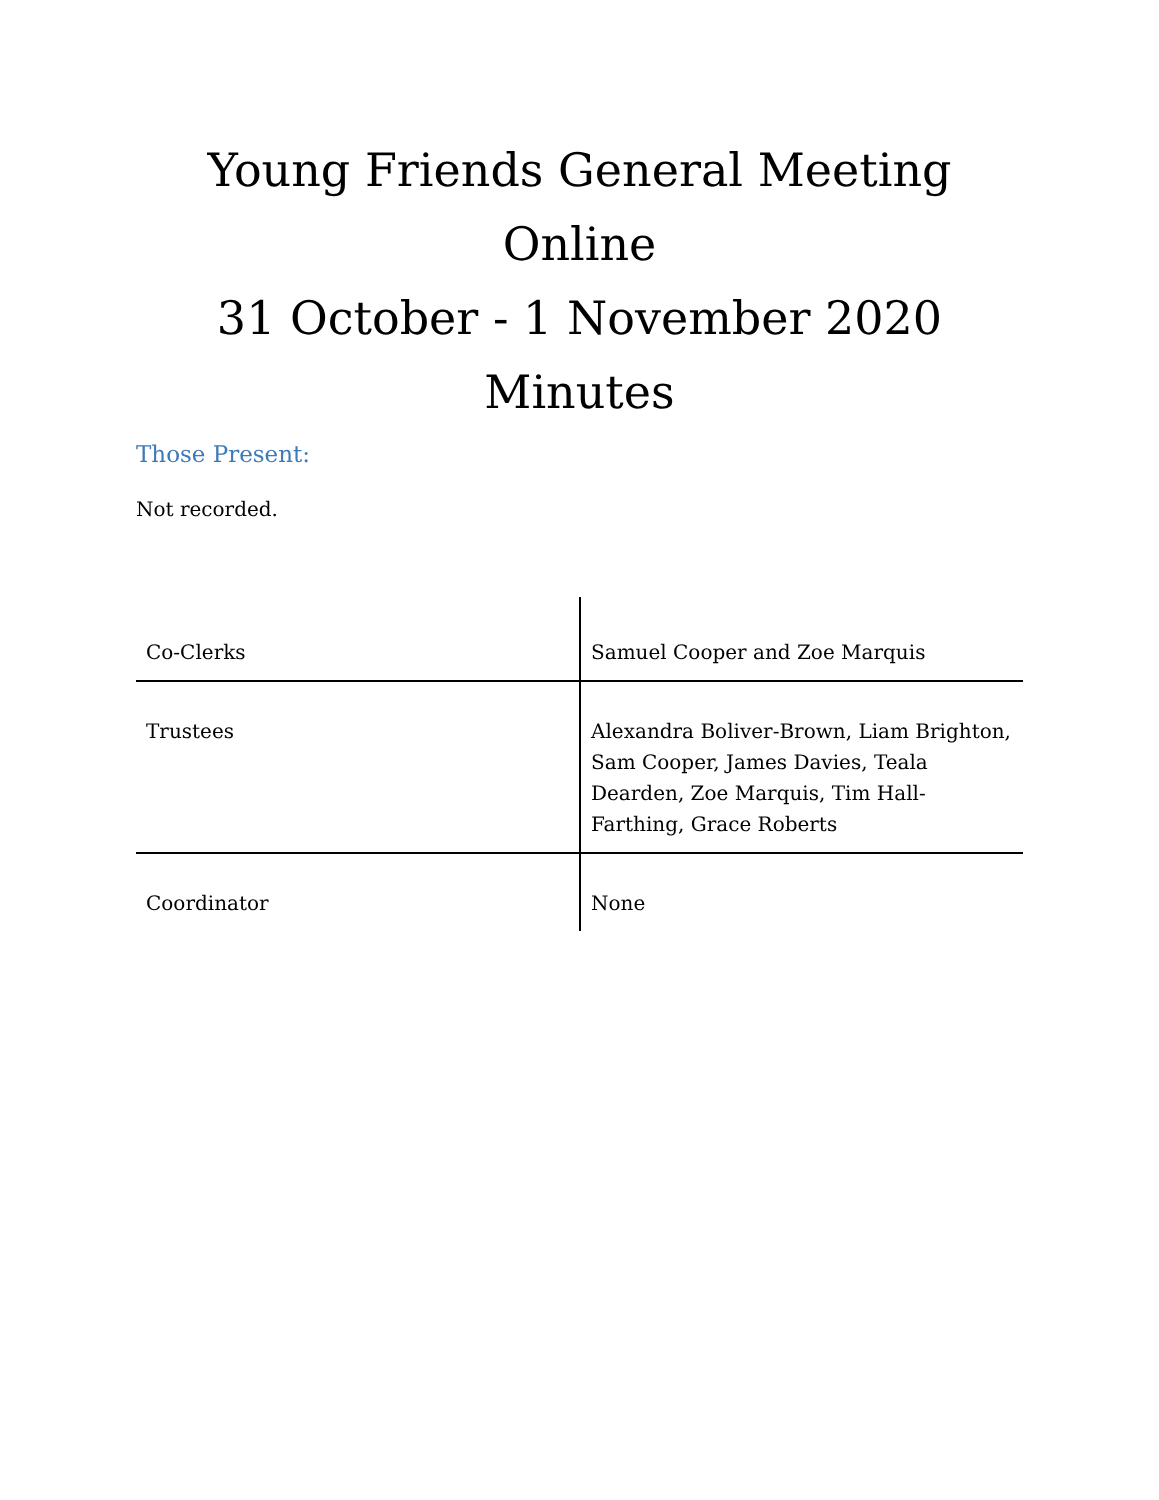Young Friends General Meeting
Online
31 October - 1 November 2020
Minutes
Those Present:
Not recorded.
| Co-Clerks | Samuel Cooper and Zoe Marquis |
| Trustees | Alexandra Boliver-Brown, Liam Brighton, Sam Cooper, James Davies, Teala Dearden, Zoe Marquis, Tim Hall-Farthing, Grace Roberts |
| Coordinator | None |